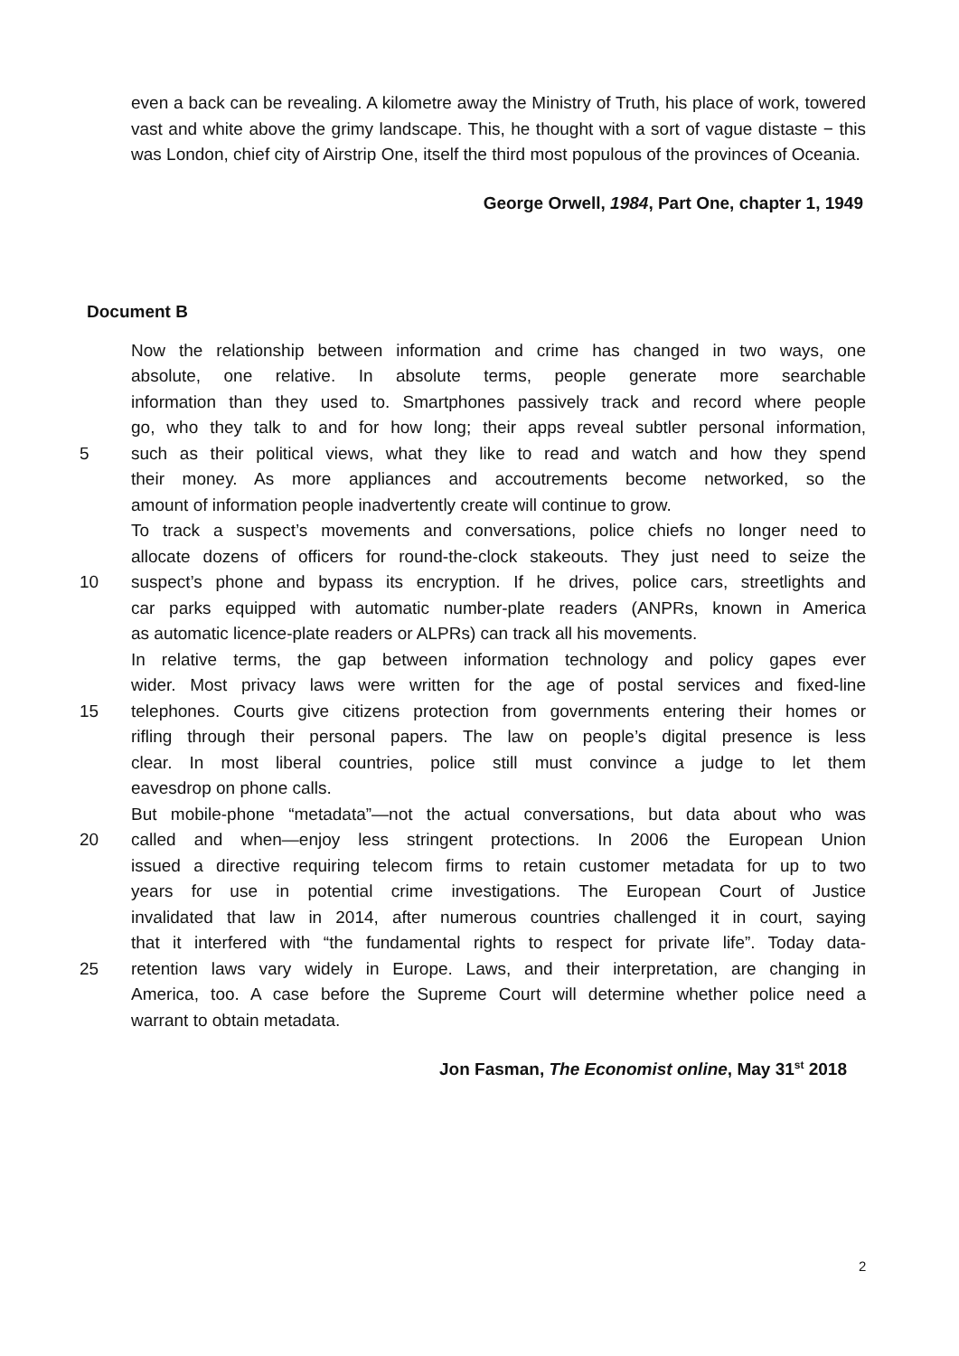even a back can be revealing. A kilometre away the Ministry of Truth, his place of work, towered vast and white above the grimy landscape. This, he thought with a sort of vague distaste − this was London, chief city of Airstrip One, itself the third most populous of the provinces of Oceania.
George Orwell, 1984, Part One, chapter 1, 1949
Document B
Now the relationship between information and crime has changed in two ways, one
absolute, one relative. In absolute terms, people generate more searchable
information than they used to. Smartphones passively track and record where people
go, who they talk to and for how long; their apps reveal subtler personal information,
5 such as their political views, what they like to read and watch and how they spend
their money. As more appliances and accoutrements become networked, so the
amount of information people inadvertently create will continue to grow.
To track a suspect’s movements and conversations, police chiefs no longer need to
allocate dozens of officers for round-the-clock stakeouts. They just need to seize the
10 suspect’s phone and bypass its encryption. If he drives, police cars, streetlights and
car parks equipped with automatic number-plate readers (ANPRs, known in America
as automatic licence-plate readers or ALPRs) can track all his movements.
In relative terms, the gap between information technology and policy gapes ever
wider. Most privacy laws were written for the age of postal services and fixed-line
15 telephones. Courts give citizens protection from governments entering their homes or
rifling through their personal papers. The law on people’s digital presence is less
clear. In most liberal countries, police still must convince a judge to let them
eavesdrop on phone calls.
But mobile-phone “metadata”—not the actual conversations, but data about who was
20 called and when—enjoy less stringent protections. In 2006 the European Union
issued a directive requiring telecom firms to retain customer metadata for up to two
years for use in potential crime investigations. The European Court of Justice
invalidated that law in 2014, after numerous countries challenged it in court, saying
that it interfered with “the fundamental rights to respect for private life”. Today data-
25 retention laws vary widely in Europe. Laws, and their interpretation, are changing in
America, too. A case before the Supreme Court will determine whether police need a
warrant to obtain metadata.
Jon Fasman, The Economist online, May 31<sup>st</sup> 2018
2